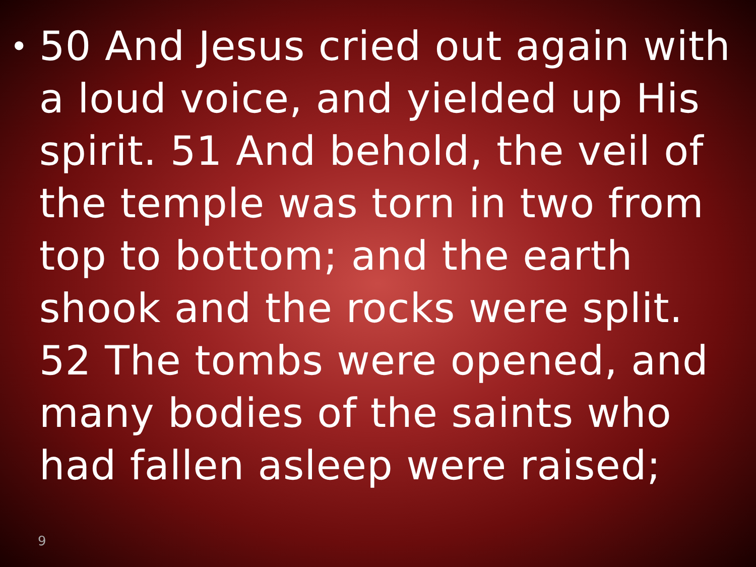•
50 And Jesus cried out again with a loud voice, and yielded up His spirit. 51 And behold, the veil of the temple was torn in two from top to bottom; and the earth shook and the rocks were split. 52 The tombs were opened, and many bodies of the saints who had fallen asleep were raised;
9